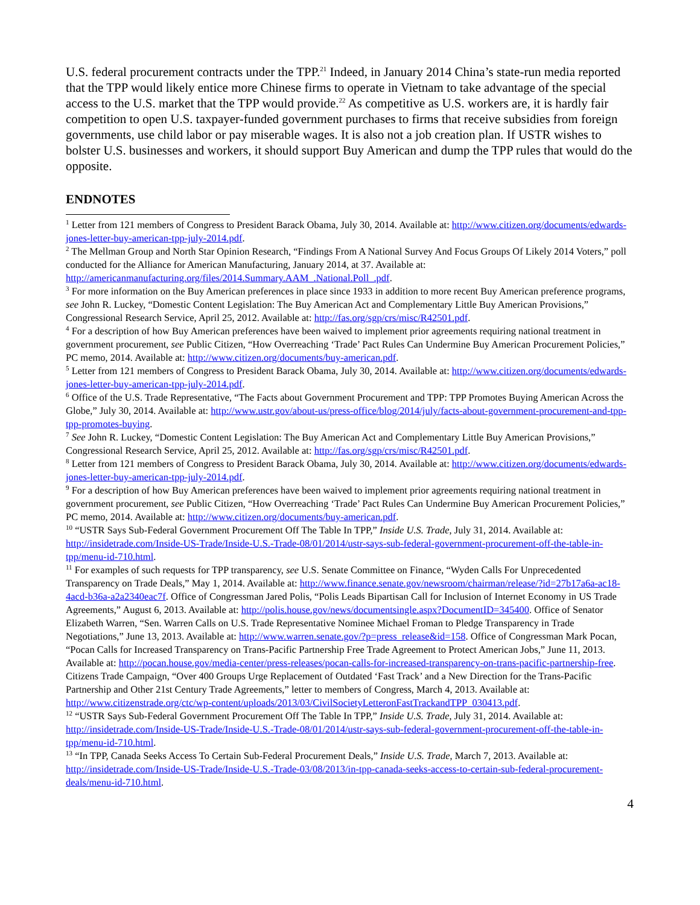U.S. federal procurement contracts under the TPP.<sup>21</sup> Indeed, in January 2014 China’s state-run media reported that the TPP would likely entice more Chinese firms to operate in Vietnam to take advantage of the special access to the U.S. market that the TPP would provide.<sup>22</sup> As competitive as U.S. workers are, it is hardly fair competition to open U.S. taxpayer-funded government purchases to firms that receive subsidies from foreign governments, use child labor or pay miserable wages. It is also not a job creation plan. If USTR wishes to bolster U.S. businesses and workers, it should support Buy American and dump the TPP rules that would do the opposite.
ENDNOTES
<sup>1</sup> Letter from 121 members of Congress to President Barack Obama, July 30, 2014. Available at: http://www.citizen.org/documents/edwards-jones-letter-buy-american-tpp-july-2014.pdf.
<sup>2</sup> The Mellman Group and North Star Opinion Research, “Findings From A National Survey And Focus Groups Of Likely 2014 Voters,” poll conducted for the Alliance for American Manufacturing, January 2014, at 37. Available at: http://americanmanufacturing.org/files/2014.Summary.AAM_.National.Poll_.pdf.
<sup>3</sup> For more information on the Buy American preferences in place since 1933 in addition to more recent Buy American preference programs, see John R. Luckey, “Domestic Content Legislation: The Buy American Act and Complementary Little Buy American Provisions,” Congressional Research Service, April 25, 2012. Available at: http://fas.org/sgp/crs/misc/R42501.pdf.
<sup>4</sup> For a description of how Buy American preferences have been waived to implement prior agreements requiring national treatment in government procurement, see Public Citizen, “How Overreaching ‘Trade’ Pact Rules Can Undermine Buy American Procurement Policies,” PC memo, 2014. Available at: http://www.citizen.org/documents/buy-american.pdf.
<sup>5</sup> Letter from 121 members of Congress to President Barack Obama, July 30, 2014. Available at: http://www.citizen.org/documents/edwards-jones-letter-buy-american-tpp-july-2014.pdf.
<sup>6</sup> Office of the U.S. Trade Representative, “The Facts about Government Procurement and TPP: TPP Promotes Buying American Across the Globe,” July 30, 2014. Available at: http://www.ustr.gov/about-us/press-office/blog/2014/july/facts-about-government-procurement-and-tpp-tpp-promotes-buying.
<sup>7</sup> See John R. Luckey, “Domestic Content Legislation: The Buy American Act and Complementary Little Buy American Provisions,” Congressional Research Service, April 25, 2012. Available at: http://fas.org/sgp/crs/misc/R42501.pdf.
<sup>8</sup> Letter from 121 members of Congress to President Barack Obama, July 30, 2014. Available at: http://www.citizen.org/documents/edwards-jones-letter-buy-american-tpp-july-2014.pdf.
<sup>9</sup> For a description of how Buy American preferences have been waived to implement prior agreements requiring national treatment in government procurement, see Public Citizen, “How Overreaching ‘Trade’ Pact Rules Can Undermine Buy American Procurement Policies,” PC memo, 2014. Available at: http://www.citizen.org/documents/buy-american.pdf.
<sup>10</sup> “USTR Says Sub-Federal Government Procurement Off The Table In TPP,” Inside U.S. Trade, July 31, 2014. Available at: http://insidetrade.com/Inside-US-Trade/Inside-U.S.-Trade-08/01/2014/ustr-says-sub-federal-government-procurement-off-the-table-in-tpp/menu-id-710.html.
<sup>11</sup> For examples of such requests for TPP transparency, see U.S. Senate Committee on Finance, “Wyden Calls For Unprecedented Transparency on Trade Deals,” May 1, 2014. Available at: http://www.finance.senate.gov/newsroom/chairman/release/?id=27b17a6a-ac18-4acd-b36a-a2a2340eac7f. Office of Congressman Jared Polis, “Polis Leads Bipartisan Call for Inclusion of Internet Economy in US Trade Agreements,” August 6, 2013. Available at: http://polis.house.gov/news/documentsingle.aspx?DocumentID=345400. Office of Senator Elizabeth Warren, “Sen. Warren Calls on U.S. Trade Representative Nominee Michael Froman to Pledge Transparency in Trade Negotiations,” June 13, 2013. Available at: http://www.warren.senate.gov/?p=press_release&id=158. Office of Congressman Mark Pocan, “Pocan Calls for Increased Transparency on Trans-Pacific Partnership Free Trade Agreement to Protect American Jobs,” June 11, 2013. Available at: http://pocan.house.gov/media-center/press-releases/pocan-calls-for-increased-transparency-on-trans-pacific-partnership-free. Citizens Trade Campaign, “Over 400 Groups Urge Replacement of Outdated ‘Fast Track’ and a New Direction for the Trans-Pacific Partnership and Other 21st Century Trade Agreements,” letter to members of Congress, March 4, 2013. Available at: http://www.citizenstrade.org/ctc/wp-content/uploads/2013/03/CivilSocietyLetteronFastTrackandTPP_030413.pdf.
<sup>12</sup> “USTR Says Sub-Federal Government Procurement Off The Table In TPP,” Inside U.S. Trade, July 31, 2014. Available at: http://insidetrade.com/Inside-US-Trade/Inside-U.S.-Trade-08/01/2014/ustr-says-sub-federal-government-procurement-off-the-table-in-tpp/menu-id-710.html.
<sup>13</sup> “In TPP, Canada Seeks Access To Certain Sub-Federal Procurement Deals,” Inside U.S. Trade, March 7, 2013. Available at: http://insidetrade.com/Inside-US-Trade/Inside-U.S.-Trade-03/08/2013/in-tpp-canada-seeks-access-to-certain-sub-federal-procurement-deals/menu-id-710.html.
4